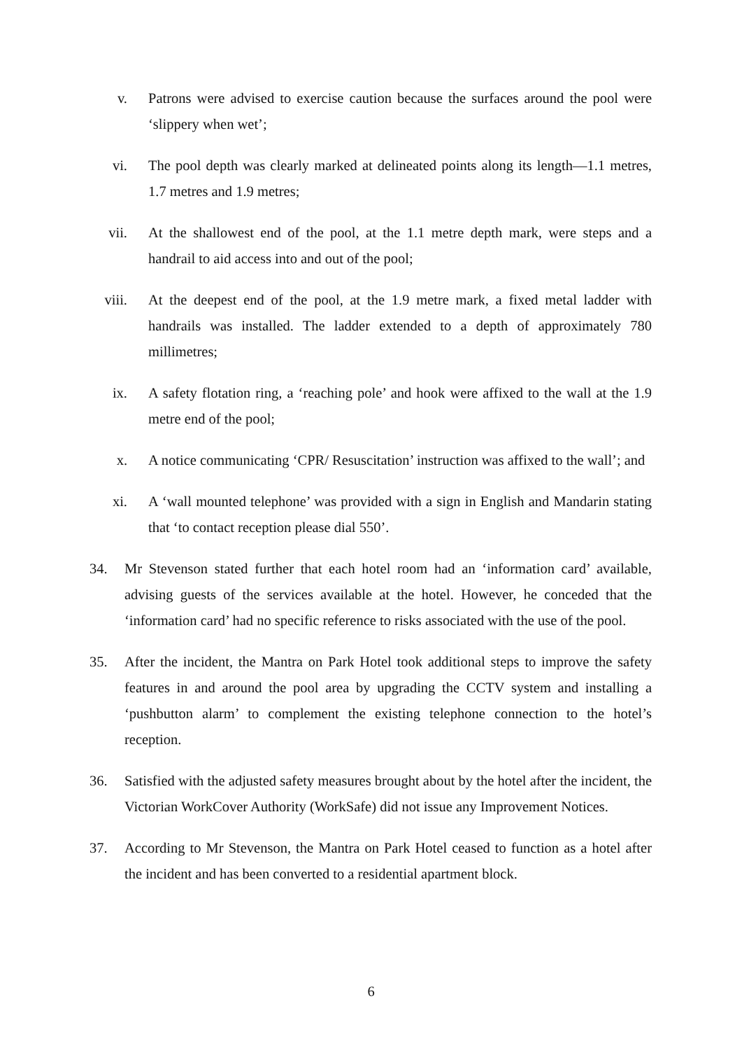v. Patrons were advised to exercise caution because the surfaces around the pool were ‘slippery when wet’;
vi. The pool depth was clearly marked at delineated points along its length—1.1 metres, 1.7 metres and 1.9 metres;
vii. At the shallowest end of the pool, at the 1.1 metre depth mark, were steps and a handrail to aid access into and out of the pool;
viii. At the deepest end of the pool, at the 1.9 metre mark, a fixed metal ladder with handrails was installed. The ladder extended to a depth of approximately 780 millimetres;
ix. A safety flotation ring, a ‘reaching pole’ and hook were affixed to the wall at the 1.9 metre end of the pool;
x. A notice communicating ‘CPR/ Resuscitation’ instruction was affixed to the wall’; and
xi. A ‘wall mounted telephone’ was provided with a sign in English and Mandarin stating that ‘to contact reception please dial 550’.
34. Mr Stevenson stated further that each hotel room had an ‘information card’ available, advising guests of the services available at the hotel. However, he conceded that the ‘information card’ had no specific reference to risks associated with the use of the pool.
35. After the incident, the Mantra on Park Hotel took additional steps to improve the safety features in and around the pool area by upgrading the CCTV system and installing a ‘pushbutton alarm’ to complement the existing telephone connection to the hotel’s reception.
36. Satisfied with the adjusted safety measures brought about by the hotel after the incident, the Victorian WorkCover Authority (WorkSafe) did not issue any Improvement Notices.
37. According to Mr Stevenson, the Mantra on Park Hotel ceased to function as a hotel after the incident and has been converted to a residential apartment block.
6